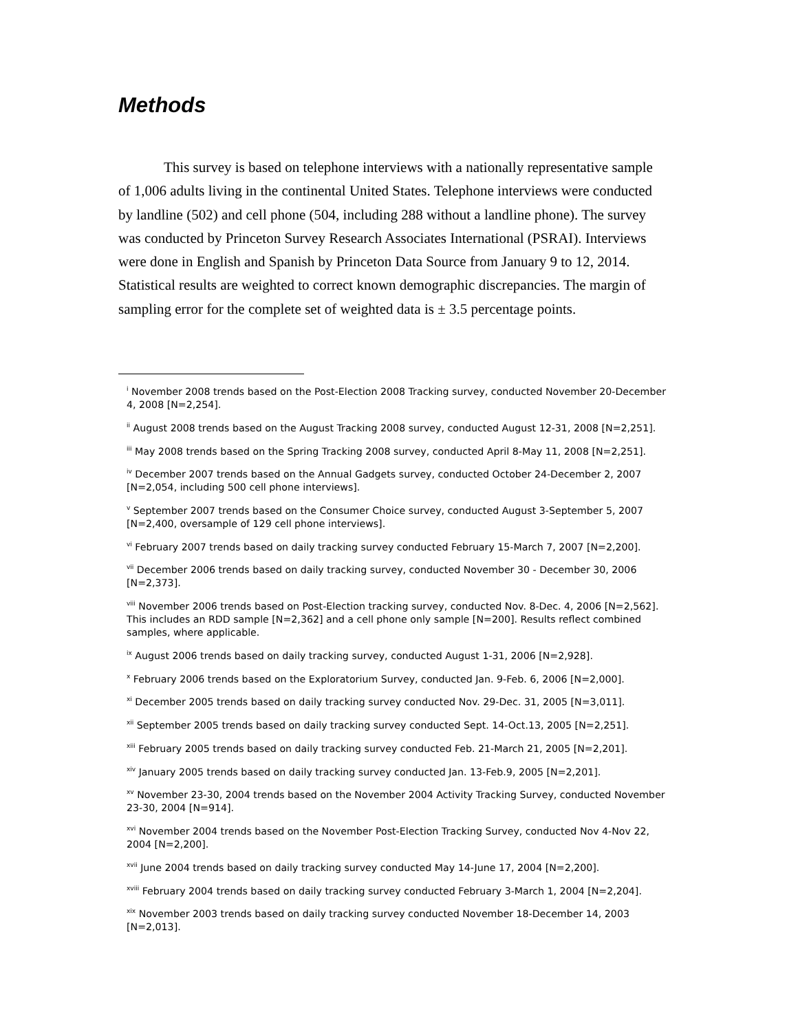Methods
This survey is based on telephone interviews with a nationally representative sample of 1,006 adults living in the continental United States. Telephone interviews were conducted by landline (502) and cell phone (504, including 288 without a landline phone). The survey was conducted by Princeton Survey Research Associates International (PSRAI). Interviews were done in English and Spanish by Princeton Data Source from January 9 to 12, 2014. Statistical results are weighted to correct known demographic discrepancies. The margin of sampling error for the complete set of weighted data is ± 3.5 percentage points.
<sup>i</sup> November 2008 trends based on the Post-Election 2008 Tracking survey, conducted November 20-December 4, 2008 [N=2,254].
<sup>ii</sup> August 2008 trends based on the August Tracking 2008 survey, conducted August 12-31, 2008 [N=2,251].
<sup>iii</sup> May 2008 trends based on the Spring Tracking 2008 survey, conducted April 8-May 11, 2008 [N=2,251].
<sup>iv</sup> December 2007 trends based on the Annual Gadgets survey, conducted October 24-December 2, 2007 [N=2,054, including 500 cell phone interviews].
<sup>v</sup> September 2007 trends based on the Consumer Choice survey, conducted August 3-September 5, 2007 [N=2,400, oversample of 129 cell phone interviews].
<sup>vi</sup> February 2007 trends based on daily tracking survey conducted February 15-March 7, 2007 [N=2,200].
<sup>vii</sup> December 2006 trends based on daily tracking survey, conducted November 30 - December 30, 2006 [N=2,373].
<sup>viii</sup> November 2006 trends based on Post-Election tracking survey, conducted Nov. 8-Dec. 4, 2006 [N=2,562]. This includes an RDD sample [N=2,362] and a cell phone only sample [N=200]. Results reflect combined samples, where applicable.
<sup>ix</sup> August 2006 trends based on daily tracking survey, conducted August 1-31, 2006 [N=2,928].
<sup>x</sup> February 2006 trends based on the Exploratorium Survey, conducted Jan. 9-Feb. 6, 2006 [N=2,000].
<sup>xi</sup> December 2005 trends based on daily tracking survey conducted Nov. 29-Dec. 31, 2005 [N=3,011].
<sup>xii</sup> September 2005 trends based on daily tracking survey conducted Sept. 14-Oct.13, 2005 [N=2,251].
<sup>xiii</sup> February 2005 trends based on daily tracking survey conducted Feb. 21-March 21, 2005 [N=2,201].
<sup>xiv</sup> January 2005 trends based on daily tracking survey conducted Jan. 13-Feb.9, 2005 [N=2,201].
<sup>xv</sup> November 23-30, 2004 trends based on the November 2004 Activity Tracking Survey, conducted November 23-30, 2004 [N=914].
<sup>xvi</sup> November 2004 trends based on the November Post-Election Tracking Survey, conducted Nov 4-Nov 22, 2004 [N=2,200].
<sup>xvii</sup> June 2004 trends based on daily tracking survey conducted May 14-June 17, 2004 [N=2,200].
<sup>xviii</sup> February 2004 trends based on daily tracking survey conducted February 3-March 1, 2004 [N=2,204].
<sup>xix</sup> November 2003 trends based on daily tracking survey conducted November 18-December 14, 2003 [N=2,013].